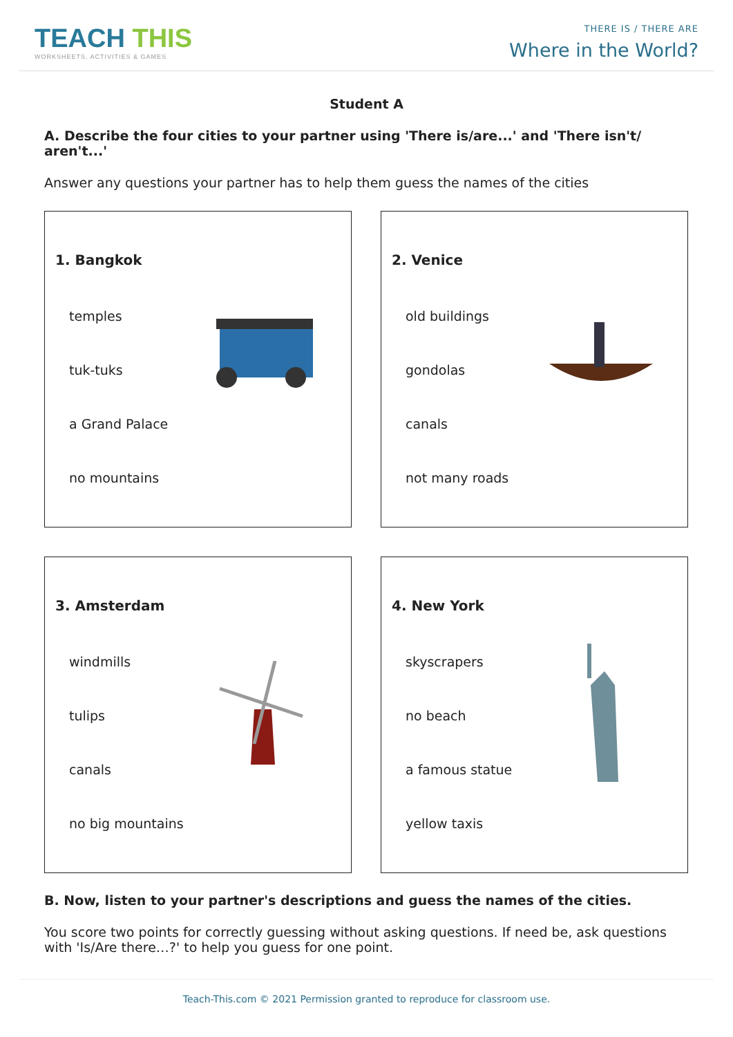TEACH THIS
WORKSHEETS, ACTIVITIES & GAMES
THERE IS / THERE ARE
Where in the World?
Student A
A. Describe the four cities to your partner using 'There is/are...' and 'There isn't/ aren't...'
Answer any questions your partner has to help them guess the names of the cities
1. Bangkok
temples
tuk-tuks
a Grand Palace
no mountains
2. Venice
old buildings
gondolas
canals
not many roads
3. Amsterdam
windmills
tulips
canals
no big mountains
4. New York
skyscrapers
no beach
a famous statue
yellow taxis
B. Now, listen to your partner's descriptions and guess the names of the cities.
You score two points for correctly guessing without asking questions. If need be, ask questions with 'Is/Are there…?' to help you guess for one point.
Teach-This.com © 2021 Permission granted to reproduce for classroom use.